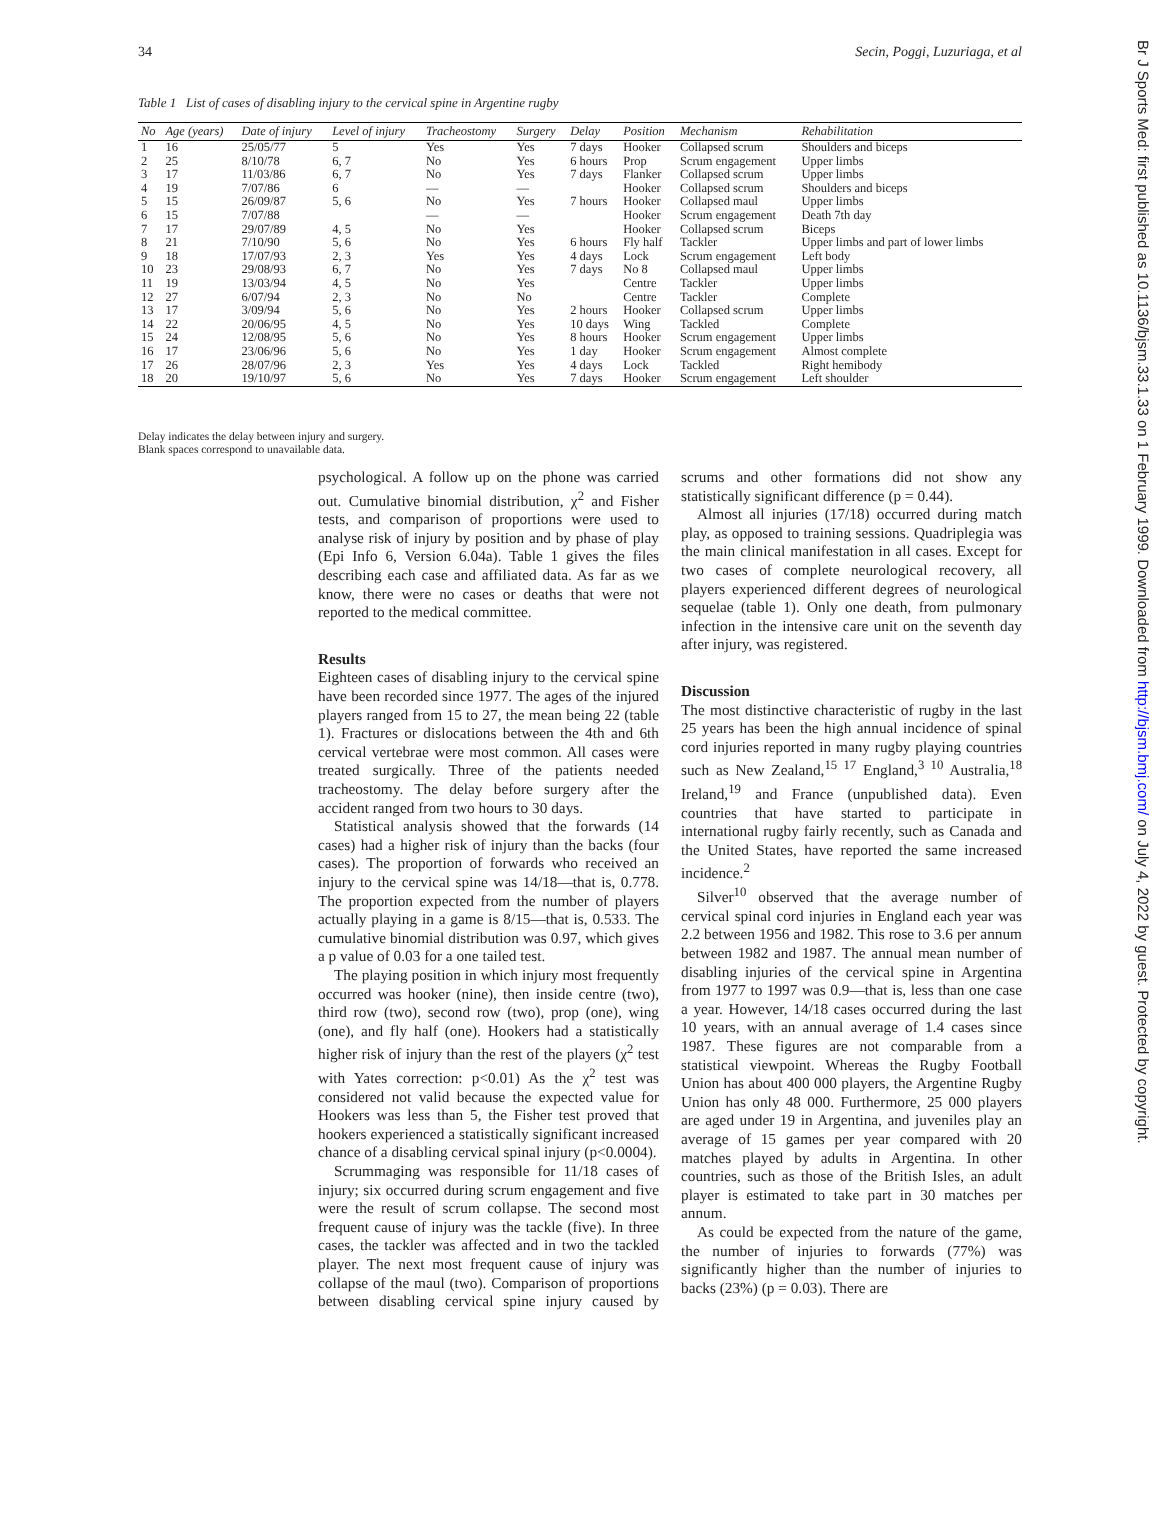34 Secin, Poggi, Luzuriaga, et al
Table 1 List of cases of disabling injury to the cervical spine in Argentine rugby
| No | Age (years) | Date of injury | Level of injury | Tracheostomy | Surgery | Delay | Position | Mechanism | Rehabilitation |
| --- | --- | --- | --- | --- | --- | --- | --- | --- | --- |
| 1 | 16 | 25/05/77 | 5 | Yes | Yes | 7 days | Hooker | Collapsed scrum | Shoulders and biceps |
| 2 | 25 | 8/10/78 | 6, 7 | No | Yes | 6 hours | Prop | Scrum engagement | Upper limbs |
| 3 | 17 | 11/03/86 | 6, 7 | No | Yes | 7 days | Flanker | Collapsed scrum | Upper limbs |
| 4 | 19 | 7/07/86 | 6 | — | — | | Hooker | Collapsed scrum | Shoulders and biceps |
| 5 | 15 | 26/09/87 | 5, 6 | No | Yes | 7 hours | Hooker | Collapsed maul | Upper limbs |
| 6 | 15 | 7/07/88 | | — | — | | Hooker | Scrum engagement | Death 7th day |
| 7 | 17 | 29/07/89 | 4, 5 | No | Yes | | Hooker | Collapsed scrum | Biceps |
| 8 | 21 | 7/10/90 | 5, 6 | No | Yes | 6 hours | Fly half | Tackler | Upper limbs and part of lower limbs |
| 9 | 18 | 17/07/93 | 2, 3 | Yes | Yes | 4 days | Lock | Scrum engagement | Left body |
| 10 | 23 | 29/08/93 | 6, 7 | No | Yes | 7 days | No 8 | Collapsed maul | Upper limbs |
| 11 | 19 | 13/03/94 | 4, 5 | No | Yes | | Centre | Tackler | Upper limbs |
| 12 | 27 | 6/07/94 | 2, 3 | No | No | | Centre | Tackler | Complete |
| 13 | 17 | 3/09/94 | 5, 6 | No | Yes | 2 hours | Hooker | Collapsed scrum | Upper limbs |
| 14 | 22 | 20/06/95 | 4, 5 | No | Yes | 10 days | Wing | Tackled | Complete |
| 15 | 24 | 12/08/95 | 5, 6 | No | Yes | 8 hours | Hooker | Scrum engagement | Upper limbs |
| 16 | 17 | 23/06/96 | 5, 6 | No | Yes | 1 day | Hooker | Scrum engagement | Almost complete |
| 17 | 26 | 28/07/96 | 2, 3 | Yes | Yes | 4 days | Lock | Tackled | Right hemibody |
| 18 | 20 | 19/10/97 | 5, 6 | No | Yes | 7 days | Hooker | Scrum engagement | Left shoulder |
Delay indicates the delay between injury and surgery.
Blank spaces correspond to unavailable data.
psychological. A follow up on the phone was carried out. Cumulative binomial distribution, χ<sup>2</sup> and Fisher tests, and comparison of proportions were used to analyse risk of injury by position and by phase of play (Epi Info 6, Version 6.04a). Table 1 gives the files describing each case and affiliated data. As far as we know, there were no cases or deaths that were not reported to the medical committee.
Results
Eighteen cases of disabling injury to the cervical spine have been recorded since 1977. The ages of the injured players ranged from 15 to 27, the mean being 22 (table 1). Fractures or dislocations between the 4th and 6th cervical vertebrae were most common. All cases were treated surgically. Three of the patients needed tracheostomy. The delay before surgery after the accident ranged from two hours to 30 days.
Statistical analysis showed that the forwards (14 cases) had a higher risk of injury than the backs (four cases). The proportion of forwards who received an injury to the cervical spine was 14/18—that is, 0.778. The proportion expected from the number of players actually playing in a game is 8/15—that is, 0.533. The cumulative binomial distribution was 0.97, which gives a p value of 0.03 for a one tailed test.
The playing position in which injury most frequently occurred was hooker (nine), then inside centre (two), third row (two), second row (two), prop (one), wing (one), and fly half (one). Hookers had a statistically higher risk of injury than the rest of the players (χ<sup>2</sup> test with Yates correction: p<0.01) As the χ<sup>2</sup> test was considered not valid because the expected value for Hookers was less than 5, the Fisher test proved that hookers experienced a statistically significant increased chance of a disabling cervical spinal injury (p<0.0004).
Scrummaging was responsible for 11/18 cases of injury; six occurred during scrum engagement and five were the result of scrum collapse. The second most frequent cause of injury was the tackle (five). In three cases, the tackler was affected and in two the tackled player. The next most frequent cause of injury was collapse of the maul (two). Comparison of proportions between disabling cervical spine injury caused by scrums and other formations did not show any statistically significant difference (p = 0.44).
Almost all injuries (17/18) occurred during match play, as opposed to training sessions. Quadriplegia was the main clinical manifestation in all cases. Except for two cases of complete neurological recovery, all players experienced different degrees of neurological sequelae (table 1). Only one death, from pulmonary infection in the intensive care unit on the seventh day after injury, was registered.
Discussion
The most distinctive characteristic of rugby in the last 25 years has been the high annual incidence of spinal cord injuries reported in many rugby playing countries such as New Zealand,<sup>15 17</sup> England,<sup>3 10</sup> Australia,<sup>18</sup> Ireland,<sup>19</sup> and France (unpublished data). Even countries that have started to participate in international rugby fairly recently, such as Canada and the United States, have reported the same increased incidence.<sup>2</sup>
Silver<sup>10</sup> observed that the average number of cervical spinal cord injuries in England each year was 2.2 between 1956 and 1982. This rose to 3.6 per annum between 1982 and 1987. The annual mean number of disabling injuries of the cervical spine in Argentina from 1977 to 1997 was 0.9—that is, less than one case a year. However, 14/18 cases occurred during the last 10 years, with an annual average of 1.4 cases since 1987. These figures are not comparable from a statistical viewpoint. Whereas the Rugby Football Union has about 400 000 players, the Argentine Rugby Union has only 48 000. Furthermore, 25 000 players are aged under 19 in Argentina, and juveniles play an average of 15 games per year compared with 20 matches played by adults in Argentina. In other countries, such as those of the British Isles, an adult player is estimated to take part in 30 matches per annum.
As could be expected from the nature of the game, the number of injuries to forwards (77%) was significantly higher than the number of injuries to backs (23%) (p = 0.03). There are
Br J Sports Med: first published as 10.1136/bjsm.33.1.33 on 1 February 1999. Downloaded from http://bjsm.bmj.com/ on July 4, 2022 by guest. Protected by copyright.